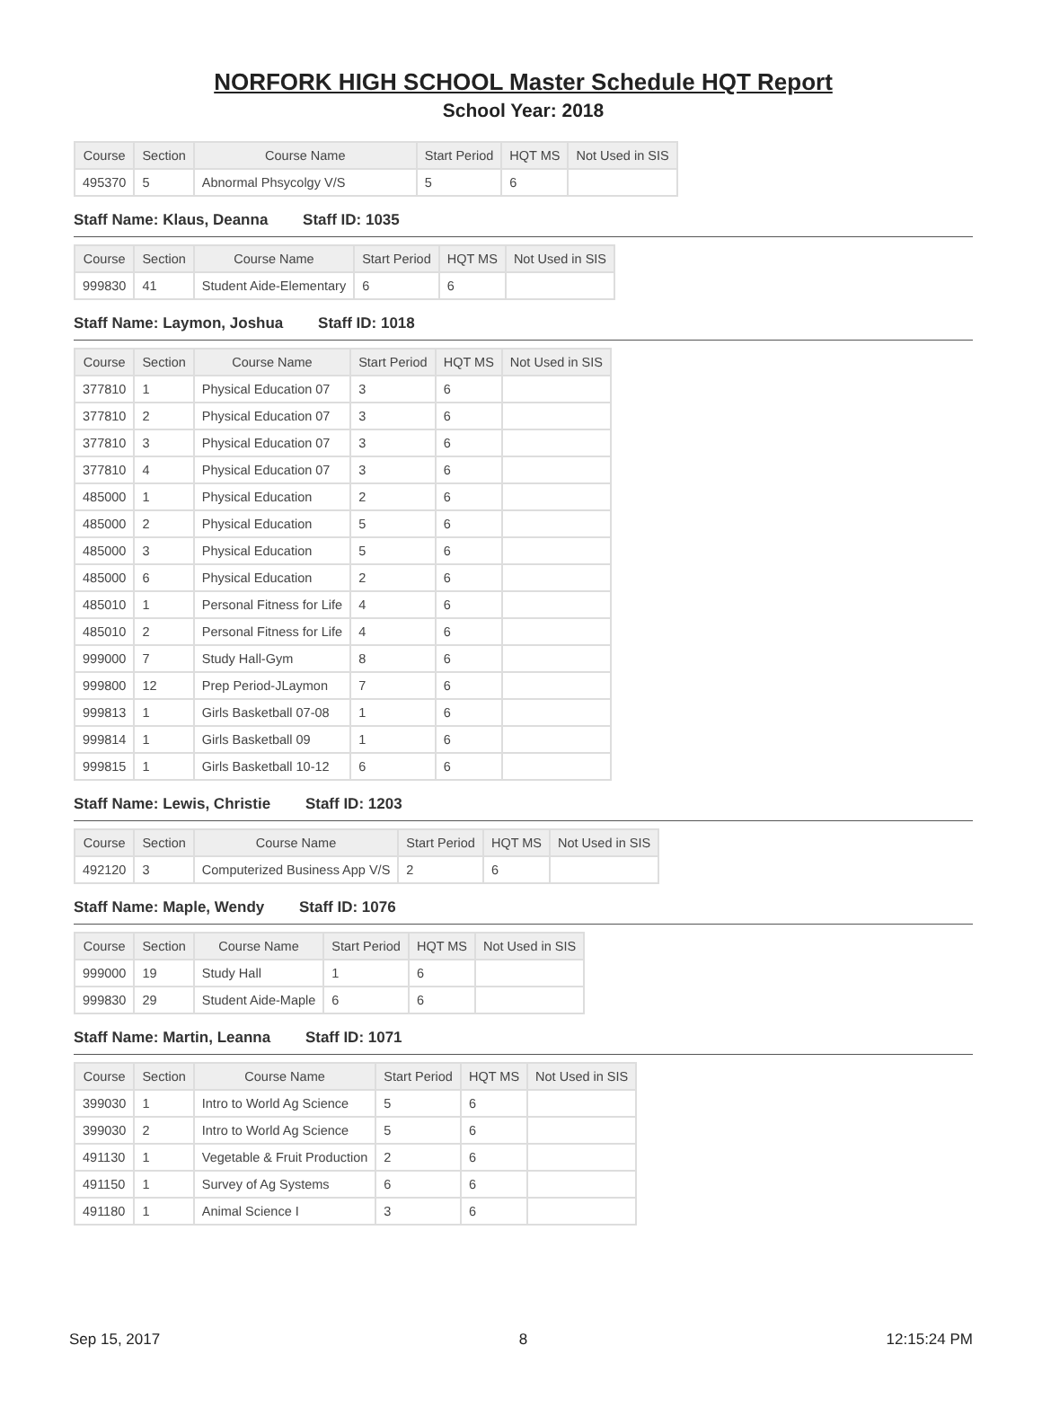NORFORK HIGH SCHOOL Master Schedule HQT Report
School Year: 2018
| Course | Section | Course Name | Start Period | HQT MS | Not Used in SIS |
| --- | --- | --- | --- | --- | --- |
| 495370 | 5 | Abnormal Phsycolgy V/S | 5 | 6 | |
Staff Name: Klaus, Deanna Staff ID: 1035
| Course | Section | Course Name | Start Period | HQT MS | Not Used in SIS |
| --- | --- | --- | --- | --- | --- |
| 999830 | 41 | Student Aide-Elementary | 6 | 6 | |
Staff Name: Laymon, Joshua Staff ID: 1018
| Course | Section | Course Name | Start Period | HQT MS | Not Used in SIS |
| --- | --- | --- | --- | --- | --- |
| 377810 | 1 | Physical Education 07 | 3 | 6 | |
| 377810 | 2 | Physical Education 07 | 3 | 6 | |
| 377810 | 3 | Physical Education 07 | 3 | 6 | |
| 377810 | 4 | Physical Education 07 | 3 | 6 | |
| 485000 | 1 | Physical Education | 2 | 6 | |
| 485000 | 2 | Physical Education | 5 | 6 | |
| 485000 | 3 | Physical Education | 5 | 6 | |
| 485000 | 6 | Physical Education | 2 | 6 | |
| 485010 | 1 | Personal Fitness for Life | 4 | 6 | |
| 485010 | 2 | Personal Fitness for Life | 4 | 6 | |
| 999000 | 7 | Study Hall-Gym | 8 | 6 | |
| 999800 | 12 | Prep Period-JLaymon | 7 | 6 | |
| 999813 | 1 | Girls Basketball 07-08 | 1 | 6 | |
| 999814 | 1 | Girls Basketball 09 | 1 | 6 | |
| 999815 | 1 | Girls Basketball 10-12 | 6 | 6 | |
Staff Name: Lewis, Christie Staff ID: 1203
| Course | Section | Course Name | Start Period | HQT MS | Not Used in SIS |
| --- | --- | --- | --- | --- | --- |
| 492120 | 3 | Computerized Business App V/S | 2 | 6 | |
Staff Name: Maple, Wendy Staff ID: 1076
| Course | Section | Course Name | Start Period | HQT MS | Not Used in SIS |
| --- | --- | --- | --- | --- | --- |
| 999000 | 19 | Study Hall | 1 | 6 | |
| 999830 | 29 | Student Aide-Maple | 6 | 6 | |
Staff Name: Martin, Leanna Staff ID: 1071
| Course | Section | Course Name | Start Period | HQT MS | Not Used in SIS |
| --- | --- | --- | --- | --- | --- |
| 399030 | 1 | Intro to World Ag Science | 5 | 6 | |
| 399030 | 2 | Intro to World Ag Science | 5 | 6 | |
| 491130 | 1 | Vegetable & Fruit Production | 2 | 6 | |
| 491150 | 1 | Survey of Ag Systems | 6 | 6 | |
| 491180 | 1 | Animal Science I | 3 | 6 | |
Sep 15, 2017 8 12:15:24 PM